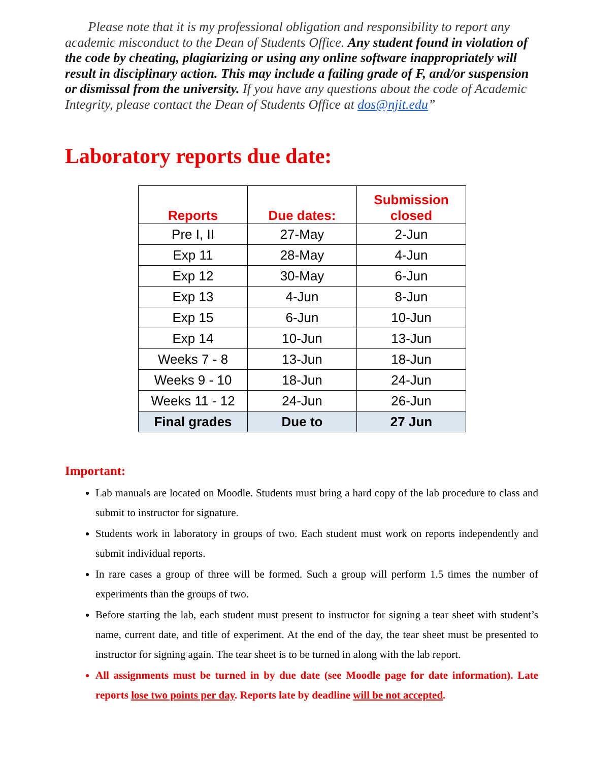Please note that it is my professional obligation and responsibility to report any academic misconduct to the Dean of Students Office. Any student found in violation of the code by cheating, plagiarizing or using any online software inappropriately will result in disciplinary action. This may include a failing grade of F, and/or suspension or dismissal from the university. If you have any questions about the code of Academic Integrity, please contact the Dean of Students Office at dos@njit.edu”
Laboratory reports due date:
| Reports | Due dates: | Submission closed |
| --- | --- | --- |
| Pre I, II | 27-May | 2-Jun |
| Exp 11 | 28-May | 4-Jun |
| Exp 12 | 30-May | 6-Jun |
| Exp 13 | 4-Jun | 8-Jun |
| Exp 15 | 6-Jun | 10-Jun |
| Exp 14 | 10-Jun | 13-Jun |
| Weeks 7 - 8 | 13-Jun | 18-Jun |
| Weeks 9 - 10 | 18-Jun | 24-Jun |
| Weeks 11 - 12 | 24-Jun | 26-Jun |
| Final grades | Due to | 27 Jun |
Important:
Lab manuals are located on Moodle. Students must bring a hard copy of the lab procedure to class and submit to instructor for signature.
Students work in laboratory in groups of two. Each student must work on reports independently and submit individual reports.
In rare cases a group of three will be formed. Such a group will perform 1.5 times the number of experiments than the groups of two.
Before starting the lab, each student must present to instructor for signing a tear sheet with student’s name, current date, and title of experiment. At the end of the day, the tear sheet must be presented to instructor for signing again. The tear sheet is to be turned in along with the lab report.
All assignments must be turned in by due date (see Moodle page for date information). Late reports lose two points per day. Reports late by deadline will be not accepted.